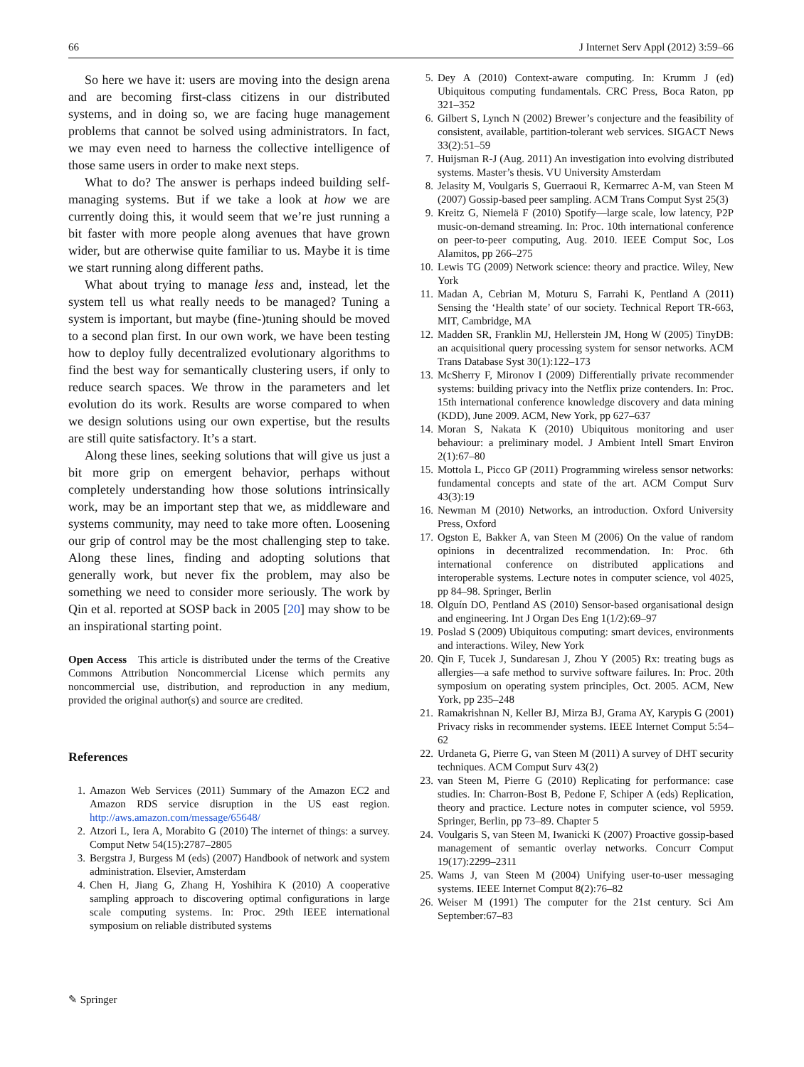66 J Internet Serv Appl (2012) 3:59–66
So here we have it: users are moving into the design arena and are becoming first-class citizens in our distributed systems, and in doing so, we are facing huge management problems that cannot be solved using administrators. In fact, we may even need to harness the collective intelligence of those same users in order to make next steps.
What to do? The answer is perhaps indeed building self-managing systems. But if we take a look at how we are currently doing this, it would seem that we’re just running a bit faster with more people along avenues that have grown wider, but are otherwise quite familiar to us. Maybe it is time we start running along different paths.
What about trying to manage less and, instead, let the system tell us what really needs to be managed? Tuning a system is important, but maybe (fine-)tuning should be moved to a second plan first. In our own work, we have been testing how to deploy fully decentralized evolutionary algorithms to find the best way for semantically clustering users, if only to reduce search spaces. We throw in the parameters and let evolution do its work. Results are worse compared to when we design solutions using our own expertise, but the results are still quite satisfactory. It’s a start.
Along these lines, seeking solutions that will give us just a bit more grip on emergent behavior, perhaps without completely understanding how those solutions intrinsically work, may be an important step that we, as middleware and systems community, may need to take more often. Loosening our grip of control may be the most challenging step to take. Along these lines, finding and adopting solutions that generally work, but never fix the problem, may also be something we need to consider more seriously. The work by Qin et al. reported at SOSP back in 2005 [20] may show to be an inspirational starting point.
Open Access This article is distributed under the terms of the Creative Commons Attribution Noncommercial License which permits any noncommercial use, distribution, and reproduction in any medium, provided the original author(s) and source are credited.
References
1. Amazon Web Services (2011) Summary of the Amazon EC2 and Amazon RDS service disruption in the US east region. http://aws.amazon.com/message/65648/
2. Atzori L, Iera A, Morabito G (2010) The internet of things: a survey. Comput Netw 54(15):2787–2805
3. Bergstra J, Burgess M (eds) (2007) Handbook of network and system administration. Elsevier, Amsterdam
4. Chen H, Jiang G, Zhang H, Yoshihira K (2010) A cooperative sampling approach to discovering optimal configurations in large scale computing systems. In: Proc. 29th IEEE international symposium on reliable distributed systems
5. Dey A (2010) Context-aware computing. In: Krumm J (ed) Ubiquitous computing fundamentals. CRC Press, Boca Raton, pp 321–352
6. Gilbert S, Lynch N (2002) Brewer’s conjecture and the feasibility of consistent, available, partition-tolerant web services. SIGACT News 33(2):51–59
7. Huijsman R-J (Aug. 2011) An investigation into evolving distributed systems. Master’s thesis. VU University Amsterdam
8. Jelasity M, Voulgaris S, Guerraoui R, Kermarrec A-M, van Steen M (2007) Gossip-based peer sampling. ACM Trans Comput Syst 25(3)
9. Kreitz G, Niemelä F (2010) Spotify—large scale, low latency, P2P music-on-demand streaming. In: Proc. 10th international conference on peer-to-peer computing, Aug. 2010. IEEE Comput Soc, Los Alamitos, pp 266–275
10. Lewis TG (2009) Network science: theory and practice. Wiley, New York
11. Madan A, Cebrian M, Moturu S, Farrahi K, Pentland A (2011) Sensing the ‘Health state’ of our society. Technical Report TR-663, MIT, Cambridge, MA
12. Madden SR, Franklin MJ, Hellerstein JM, Hong W (2005) TinyDB: an acquisitional query processing system for sensor networks. ACM Trans Database Syst 30(1):122–173
13. McSherry F, Mironov I (2009) Differentially private recommender systems: building privacy into the Netflix prize contenders. In: Proc. 15th international conference knowledge discovery and data mining (KDD), June 2009. ACM, New York, pp 627–637
14. Moran S, Nakata K (2010) Ubiquitous monitoring and user behaviour: a preliminary model. J Ambient Intell Smart Environ 2(1):67–80
15. Mottola L, Picco GP (2011) Programming wireless sensor networks: fundamental concepts and state of the art. ACM Comput Surv 43(3):19
16. Newman M (2010) Networks, an introduction. Oxford University Press, Oxford
17. Ogston E, Bakker A, van Steen M (2006) On the value of random opinions in decentralized recommendation. In: Proc. 6th international conference on distributed applications and interoperable systems. Lecture notes in computer science, vol 4025, pp 84–98. Springer, Berlin
18. Olguín DO, Pentland AS (2010) Sensor-based organisational design and engineering. Int J Organ Des Eng 1(1/2):69–97
19. Poslad S (2009) Ubiquitous computing: smart devices, environments and interactions. Wiley, New York
20. Qin F, Tucek J, Sundaresan J, Zhou Y (2005) Rx: treating bugs as allergies—a safe method to survive software failures. In: Proc. 20th symposium on operating system principles, Oct. 2005. ACM, New York, pp 235–248
21. Ramakrishnan N, Keller BJ, Mirza BJ, Grama AY, Karypis G (2001) Privacy risks in recommender systems. IEEE Internet Comput 5:54–62
22. Urdaneta G, Pierre G, van Steen M (2011) A survey of DHT security techniques. ACM Comput Surv 43(2)
23. van Steen M, Pierre G (2010) Replicating for performance: case studies. In: Charron-Bost B, Pedone F, Schiper A (eds) Replication, theory and practice. Lecture notes in computer science, vol 5959. Springer, Berlin, pp 73–89. Chapter 5
24. Voulgaris S, van Steen M, Iwanicki K (2007) Proactive gossip-based management of semantic overlay networks. Concurr Comput 19(17):2299–2311
25. Wams J, van Steen M (2004) Unifying user-to-user messaging systems. IEEE Internet Comput 8(2):76–82
26. Weiser M (1991) The computer for the 21st century. Sci Am September:67–83
✎ Springer